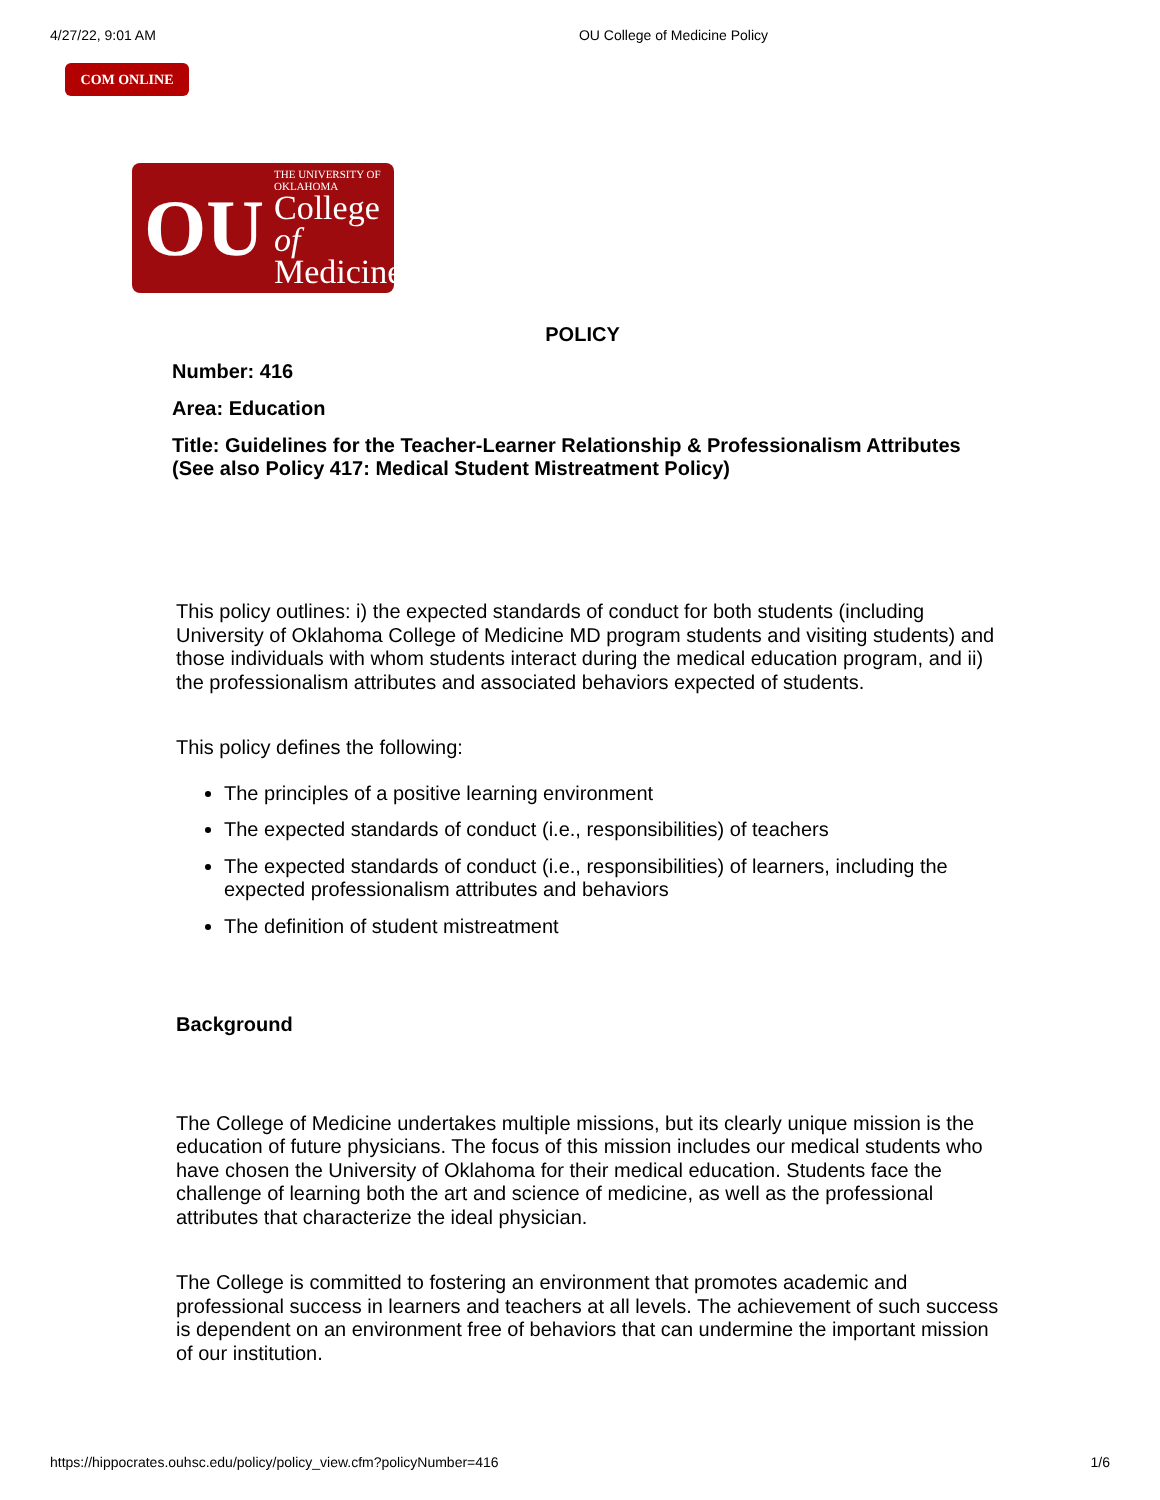4/27/22, 9:01 AM OU College of Medicine Policy
COM ONLINE
OU
THE UNIVERSITY OF OKLAHOMA
College of
Medicine
POLICY
Number: 416
Area: Education
Title: Guidelines for the Teacher-Learner Relationship & Professionalism Attributes
(See also Policy 417: Medical Student Mistreatment Policy)
This policy outlines: i) the expected standards of conduct for both students (including University of Oklahoma College of Medicine MD program students and visiting students) and those individuals with whom students interact during the medical education program, and ii) the professionalism attributes and associated behaviors expected of students.
This policy defines the following:
The principles of a positive learning environment
The expected standards of conduct (i.e., responsibilities) of teachers
The expected standards of conduct (i.e., responsibilities) of learners, including the expected professionalism attributes and behaviors
The definition of student mistreatment
Background
The College of Medicine undertakes multiple missions, but its clearly unique mission is the education of future physicians. The focus of this mission includes our medical students who have chosen the University of Oklahoma for their medical education. Students face the challenge of learning both the art and science of medicine, as well as the professional attributes that characterize the ideal physician.
The College is committed to fostering an environment that promotes academic and professional success in learners and teachers at all levels. The achievement of such success is dependent on an environment free of behaviors that can undermine the important mission of our institution.
https://hippocrates.ouhsc.edu/policy/policy_view.cfm?policyNumber=416 1/6